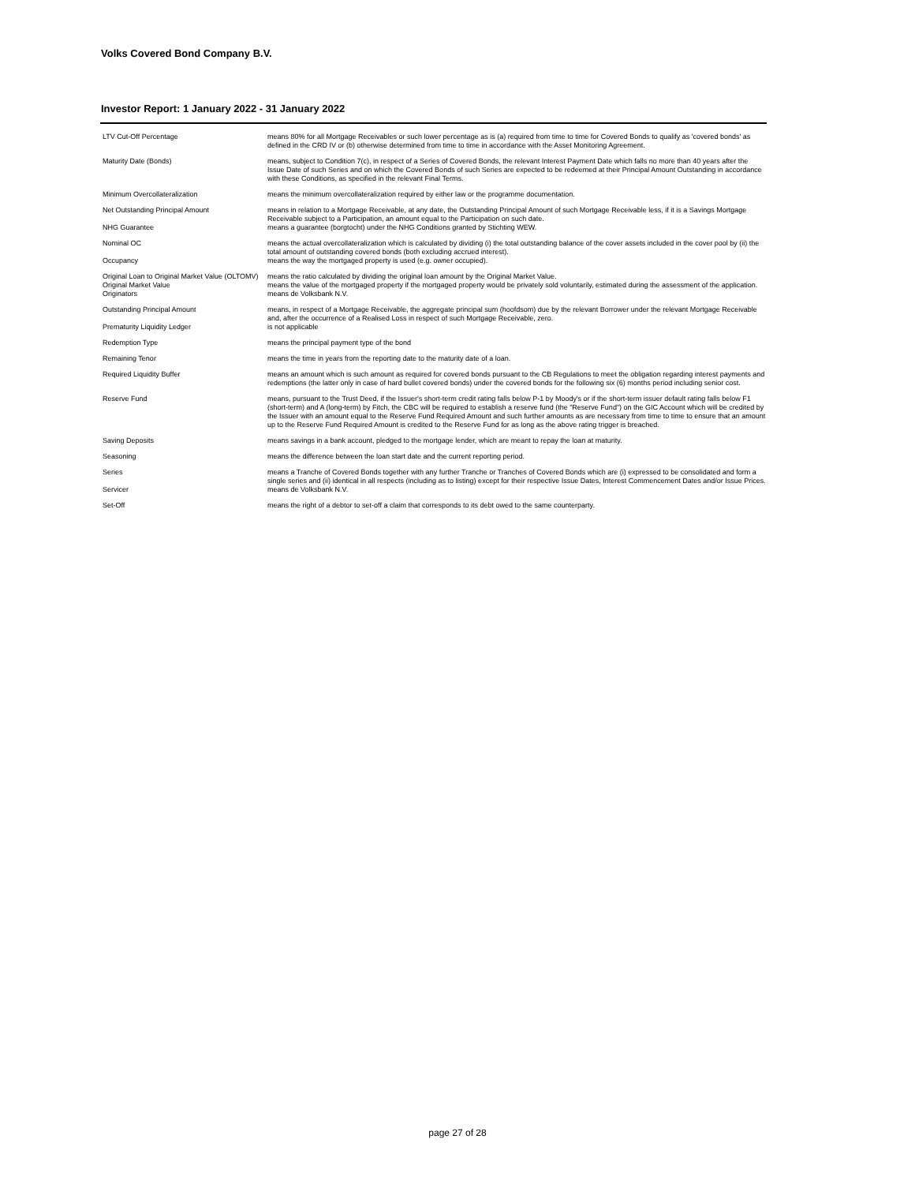Volks Covered Bond Company B.V.
Investor Report: 1 January 2022 - 31 January 2022
| LTV Cut-Off Percentage | means 80% for all Mortgage Receivables or such lower percentage as is (a) required from time to time for Covered Bonds to qualify as 'covered bonds' as defined in the CRD IV or (b) otherwise determined from time to time in accordance with the Asset Monitoring Agreement. |
| Maturity Date (Bonds) | means, subject to Condition 7(c), in respect of a Series of Covered Bonds, the relevant Interest Payment Date which falls no more than 40 years after the Issue Date of such Series and on which the Covered Bonds of such Series are expected to be redeemed at their Principal Amount Outstanding in accordance with these Conditions, as specified in the relevant Final Terms. |
| Minimum Overcollateralization | means the minimum overcollateralization required by either law or the programme documentation. |
| Net Outstanding Principal Amount | means in relation to a Mortgage Receivable, at any date, the Outstanding Principal Amount of such Mortgage Receivable less, if it is a Savings Mortgage Receivable subject to a Participation, an amount equal to the Participation on such date. |
| NHG Guarantee | means a guarantee (borgtocht) under the NHG Conditions granted by Stichting WEW. |
| Nominal OC | means the actual overcollateralization which is calculated by dividing (i) the total outstanding balance of the cover assets included in the cover pool by (ii) the total amount of outstanding covered bonds (both excluding accrued interest). |
| Occupancy | means the way the mortgaged property is used (e.g. owner occupied). |
| Original Loan to Original Market Value (OLTOMV) | means the ratio calculated by dividing the original loan amount by the Original Market Value. |
| Original Market Value | means the value of the mortgaged property if the mortgaged property would be privately sold voluntarily, estimated during the assessment of the application. |
| Originators | means de Volksbank N.V. |
| Outstanding Principal Amount | means, in respect of a Mortgage Receivable, the aggregate principal sum (hoofdsom) due by the relevant Borrower under the relevant Mortgage Receivable and, after the occurrence of a Realised Loss in respect of such Mortgage Receivable, zero. |
| Prematurity Liquidity Ledger | is not applicable |
| Redemption Type | means the principal payment type of the bond |
| Remaining Tenor | means the time in years from the reporting date to the maturity date of a loan. |
| Required Liquidity Buffer | means an amount which is such amount as required for covered bonds pursuant to the CB Regulations to meet the obligation regarding interest payments and redemptions (the latter only in case of hard bullet covered bonds) under the covered bonds for the following six (6) months period including senior cost. |
| Reserve Fund | means, pursuant to the Trust Deed, if the Issuer's short-term credit rating falls below P-1 by Moody's or if the short-term issuer default rating falls below F1 (short-term) and A (long-term) by Fitch, the CBC will be required to establish a reserve fund (the "Reserve Fund") on the GIC Account which will be credited by the Issuer with an amount equal to the Reserve Fund Required Amount and such further amounts as are necessary from time to time to ensure that an amount up to the Reserve Fund Required Amount is credited to the Reserve Fund for as long as the above rating trigger is breached. |
| Saving Deposits | means savings in a bank account, pledged to the mortgage lender, which are meant to repay the loan at maturity. |
| Seasoning | means the difference between the loan start date and the current reporting period. |
| Series | means a Tranche of Covered Bonds together with any further Tranche or Tranches of Covered Bonds which are (i) expressed to be consolidated and form a single series and (ii) identical in all respects (including as to listing) except for their respective Issue Dates, Interest Commencement Dates and/or Issue Prices. |
| Servicer | means de Volksbank N.V. |
| Set-Off | means the right of a debtor to set-off a claim that corresponds to its debt owed to the same counterparty. |
page 27 of 28